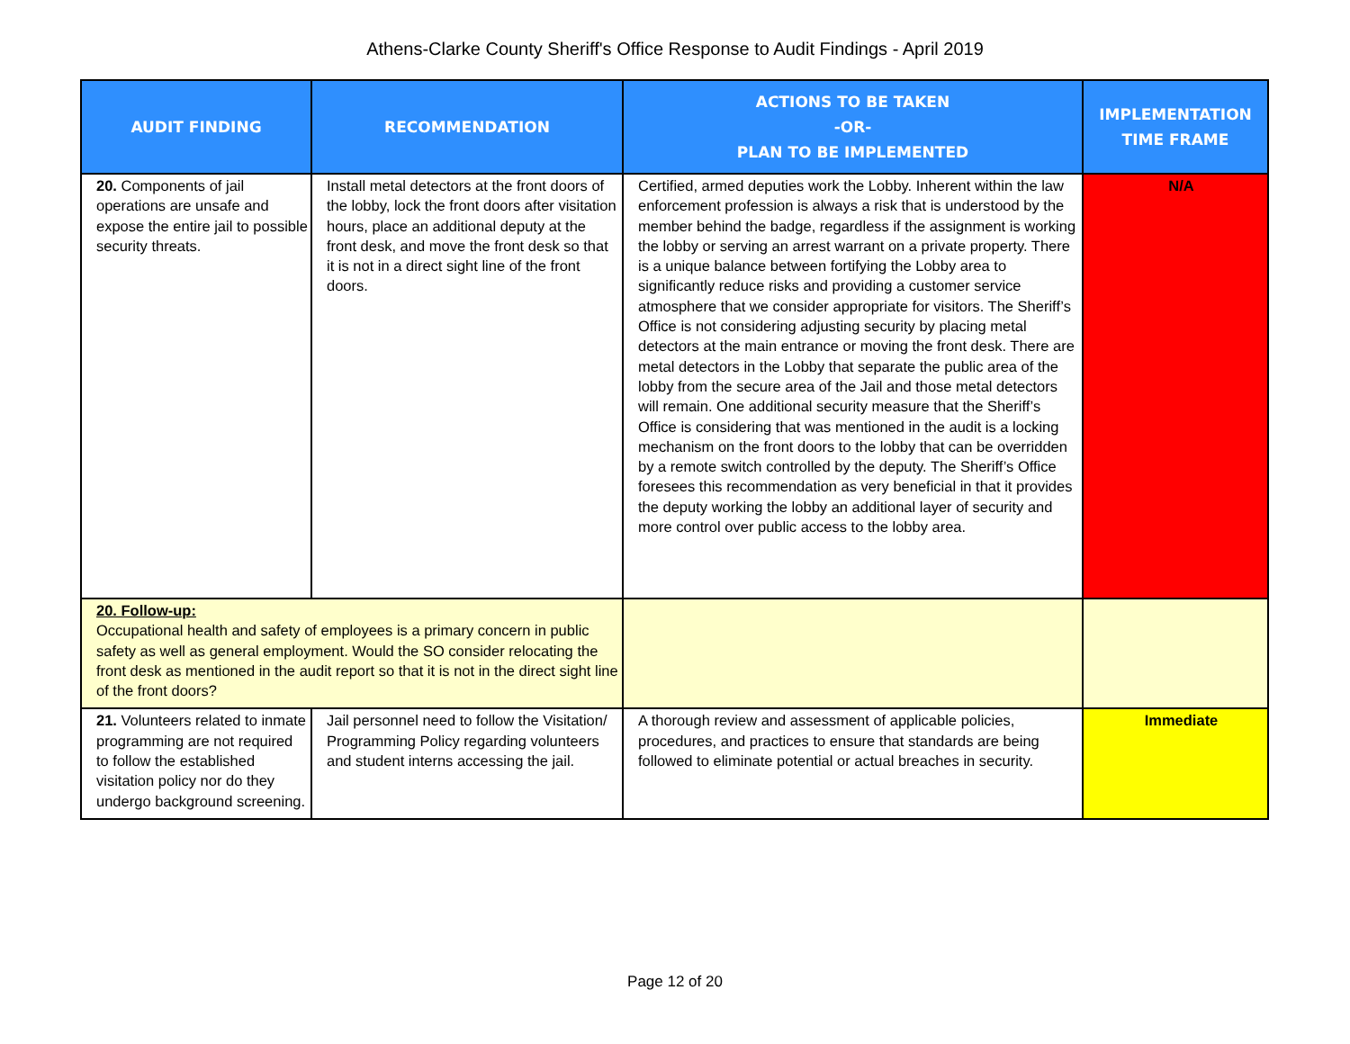Athens-Clarke County Sheriff's Office Response to Audit Findings - April 2019
| AUDIT FINDING | RECOMMENDATION | ACTIONS TO BE TAKEN -OR- PLAN TO BE IMPLEMENTED | IMPLEMENTATION TIME FRAME |
| --- | --- | --- | --- |
| 20. Components of jail operations are unsafe and expose the entire jail to possible security threats. | Install metal detectors at the front doors of the lobby, lock the front doors after visitation hours, place an additional deputy at the front desk, and move the front desk so that it is not in a direct sight line of the front doors. | Certified, armed deputies work the Lobby. Inherent within the law enforcement profession is always a risk that is understood by the member behind the badge, regardless if the assignment is working the lobby or serving an arrest warrant on a private property. There is a unique balance between fortifying the Lobby area to significantly reduce risks and providing a customer service atmosphere that we consider appropriate for visitors. The Sheriff’s Office is not considering adjusting security by placing metal detectors at the main entrance or moving the front desk. There are metal detectors in the Lobby that separate the public area of the lobby from the secure area of the Jail and those metal detectors will remain. One additional security measure that the Sheriff’s Office is considering that was mentioned in the audit is a locking mechanism on the front doors to the lobby that can be overridden by a remote switch controlled by the deputy. The Sheriff’s Office foresees this recommendation as very beneficial in that it provides the deputy working the lobby an additional layer of security and more control over public access to the lobby area. | N/A |
| 20. Follow-up: Occupational health and safety of employees is a primary concern in public safety as well as general employment. Would the SO consider relocating the front desk as mentioned in the audit report so that it is not in the direct sight line of the front doors? | | | |
| 21. Volunteers related to inmate programming are not required to follow the established visitation policy nor do they undergo background screening. | Jail personnel need to follow the Visitation/ Programming Policy regarding volunteers and student interns accessing the jail. | A thorough review and assessment of applicable policies, procedures, and practices to ensure that standards are being followed to eliminate potential or actual breaches in security. | Immediate |
Page 12 of 20